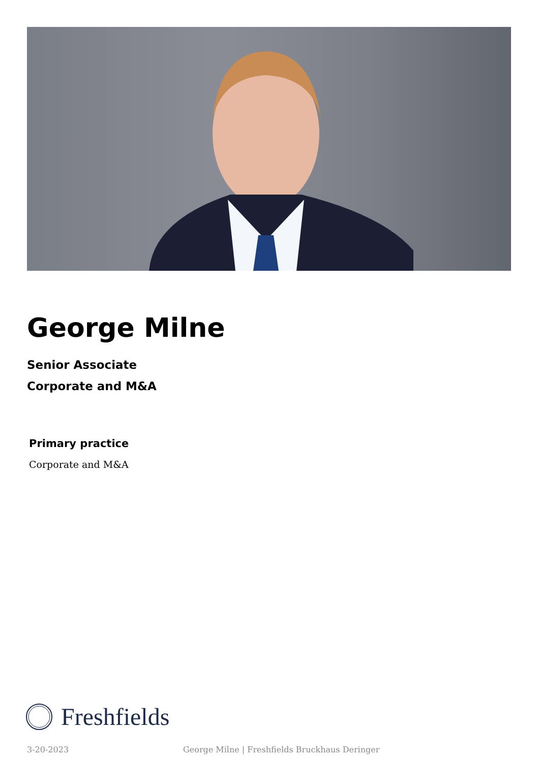George Milne
Senior Associate
Corporate and M&A
Primary practice
Corporate and M&A
Freshfields
3-20-2023 George Milne | Freshfields Bruckhaus Deringer